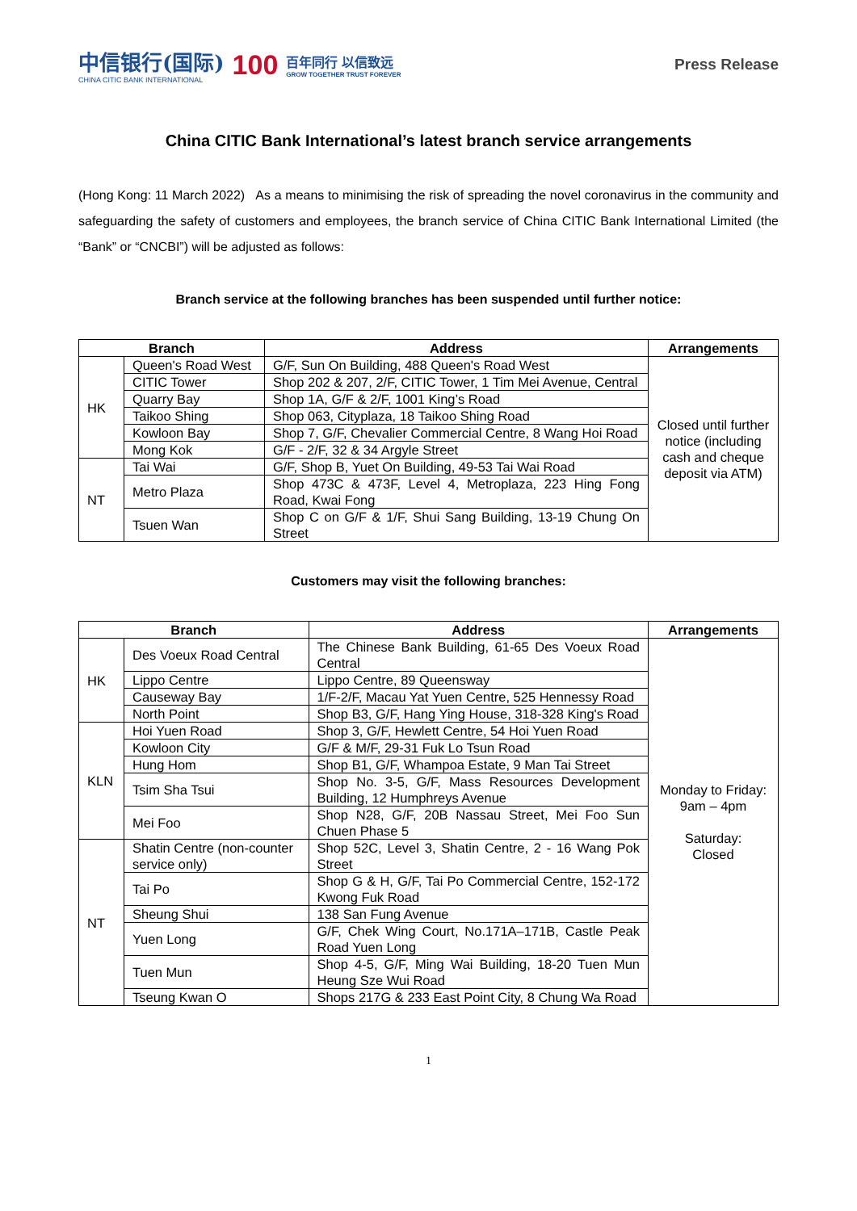中信银行(国际)
CHINA CITIC BANK INTERNATIONAL
100
百年同行 以信致远
GROW TOGETHER TRUST FOREVER
Press Release
China CITIC Bank International’s latest branch service arrangements
(Hong Kong: 11 March 2022) As a means to minimising the risk of spreading the novel coronavirus in the community and safeguarding the safety of customers and employees, the branch service of China CITIC Bank International Limited (the “Bank” or “CNCBI”) will be adjusted as follows:
Branch service at the following branches has been suspended until further notice:
| Branch | | Address | Arrangements |
| --- | --- | --- | --- |
| HK | Queen's Road West | G/F, Sun On Building, 488 Queen's Road West | Closed until further notice (including cash and cheque deposit via ATM) |
| | CITIC Tower | Shop 202 & 207, 2/F, CITIC Tower, 1 Tim Mei Avenue, Central | |
| | Quarry Bay | Shop 1A, G/F & 2/F, 1001 King’s Road | |
| | Taikoo Shing | Shop 063, Cityplaza, 18 Taikoo Shing Road | |
| | Kowloon Bay | Shop 7, G/F, Chevalier Commercial Centre, 8 Wang Hoi Road | |
| | Mong Kok | G/F - 2/F, 32 & 34 Argyle Street | |
| NT | Tai Wai | G/F, Shop B, Yuet On Building, 49-53 Tai Wai Road | |
| | Metro Plaza | Shop 473C & 473F, Level 4, Metroplaza, 223 Hing Fong Road, Kwai Fong | |
| | Tsuen Wan | Shop C on G/F & 1/F, Shui Sang Building, 13-19 Chung On Street | |
Customers may visit the following branches:
| Branch | | Address | Arrangements |
| --- | --- | --- | --- |
| HK | Des Voeux Road Central | The Chinese Bank Building, 61-65 Des Voeux Road Central | Monday to Friday: 9am – 4pm Saturday: Closed |
| | Lippo Centre | Lippo Centre, 89 Queensway | |
| | Causeway Bay | 1/F-2/F, Macau Yat Yuen Centre, 525 Hennessy Road | |
| | North Point | Shop B3, G/F, Hang Ying House, 318-328 King's Road | |
| KLN | Hoi Yuen Road | Shop 3, G/F, Hewlett Centre, 54 Hoi Yuen Road | |
| | Kowloon City | G/F & M/F, 29-31 Fuk Lo Tsun Road | |
| | Hung Hom | Shop B1, G/F, Whampoa Estate, 9 Man Tai Street | |
| | Tsim Sha Tsui | Shop No. 3-5, G/F, Mass Resources Development Building, 12 Humphreys Avenue | |
| | Mei Foo | Shop N28, G/F, 20B Nassau Street, Mei Foo Sun Chuen Phase 5 | |
| NT | Shatin Centre (non-counter service only) | Shop 52C, Level 3, Shatin Centre, 2 - 16 Wang Pok Street | |
| | Tai Po | Shop G & H, G/F, Tai Po Commercial Centre, 152-172 Kwong Fuk Road | |
| | Sheung Shui | 138 San Fung Avenue | |
| | Yuen Long | G/F, Chek Wing Court, No.171A–171B, Castle Peak Road Yuen Long | |
| | Tuen Mun | Shop 4-5, G/F, Ming Wai Building, 18-20 Tuen Mun Heung Sze Wui Road | |
| | Tseung Kwan O | Shops 217G & 233 East Point City, 8 Chung Wa Road | |
1